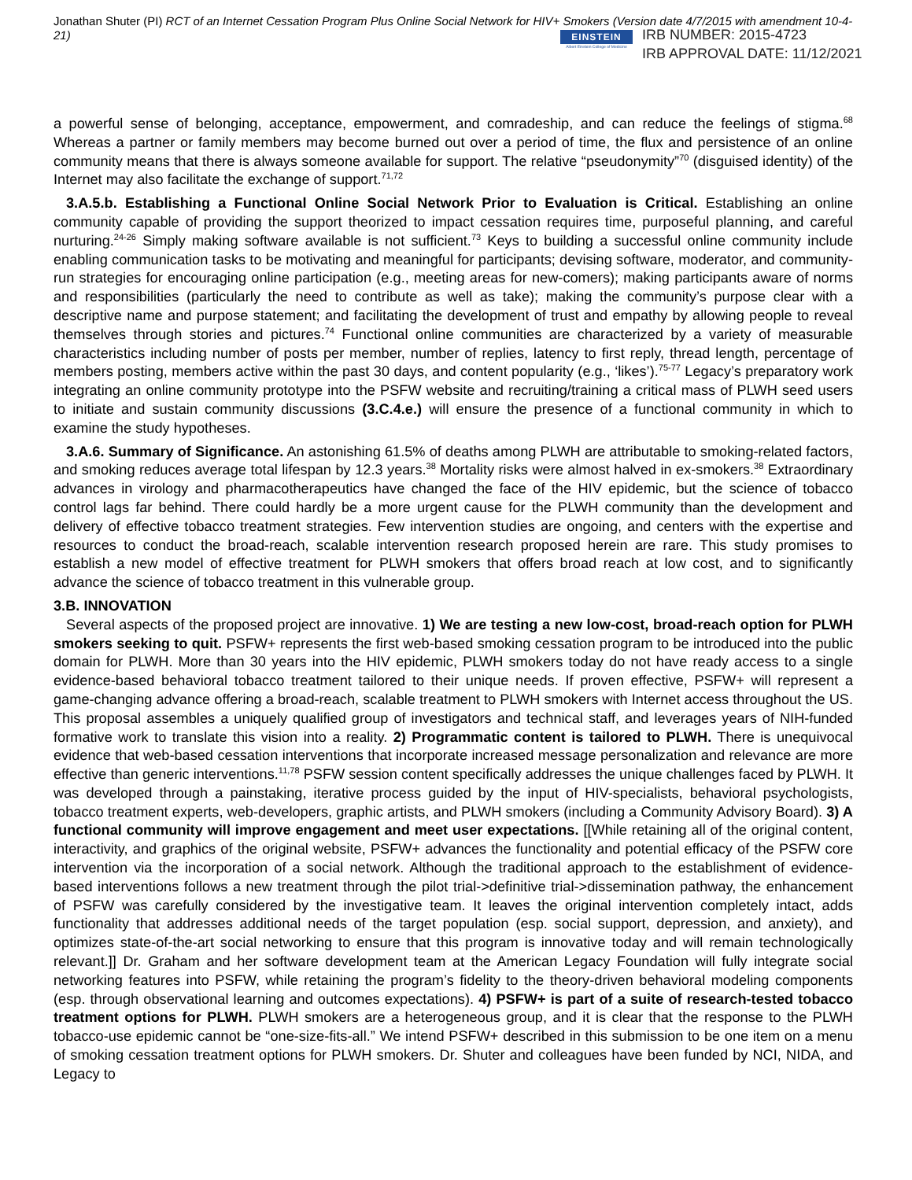Jonathan Shuter (PI) RCT of an Internet Cessation Program Plus Online Social Network for HIV+ Smokers (Version date 4/7/2015 with amendment 10-4-21)
EINSTEIN
Albert Einstein College of Medicine
IRB NUMBER: 2015-4723
IRB APPROVAL DATE: 11/12/2021
a powerful sense of belonging, acceptance, empowerment, and comradeship, and can reduce the feelings of stigma.<sup>68</sup> Whereas a partner or family members may become burned out over a period of time, the flux and persistence of an online community means that there is always someone available for support. The relative “pseudonymity”<sup>70</sup> (disguised identity) of the Internet may also facilitate the exchange of support.<sup>71,72</sup>
3.A.5.b. Establishing a Functional Online Social Network Prior to Evaluation is Critical. Establishing an online community capable of providing the support theorized to impact cessation requires time, purposeful planning, and careful nurturing.<sup>24-26</sup> Simply making software available is not sufficient.<sup>73</sup> Keys to building a successful online community include enabling communication tasks to be motivating and meaningful for participants; devising software, moderator, and community-run strategies for encouraging online participation (e.g., meeting areas for new-comers); making participants aware of norms and responsibilities (particularly the need to contribute as well as take); making the community’s purpose clear with a descriptive name and purpose statement; and facilitating the development of trust and empathy by allowing people to reveal themselves through stories and pictures.<sup>74</sup> Functional online communities are characterized by a variety of measurable characteristics including number of posts per member, number of replies, latency to first reply, thread length, percentage of members posting, members active within the past 30 days, and content popularity (e.g., ‘likes’).<sup>75-77</sup> Legacy’s preparatory work integrating an online community prototype into the PSFW website and recruiting/training a critical mass of PLWH seed users to initiate and sustain community discussions (3.C.4.e.) will ensure the presence of a functional community in which to examine the study hypotheses.
3.A.6. Summary of Significance. An astonishing 61.5% of deaths among PLWH are attributable to smoking-related factors, and smoking reduces average total lifespan by 12.3 years.<sup>38</sup> Mortality risks were almost halved in ex-smokers.<sup>38</sup> Extraordinary advances in virology and pharmacotherapeutics have changed the face of the HIV epidemic, but the science of tobacco control lags far behind. There could hardly be a more urgent cause for the PLWH community than the development and delivery of effective tobacco treatment strategies. Few intervention studies are ongoing, and centers with the expertise and resources to conduct the broad-reach, scalable intervention research proposed herein are rare. This study promises to establish a new model of effective treatment for PLWH smokers that offers broad reach at low cost, and to significantly advance the science of tobacco treatment in this vulnerable group.
3.B. INNOVATION
Several aspects of the proposed project are innovative. 1) We are testing a new low-cost, broad-reach option for PLWH smokers seeking to quit. PSFW+ represents the first web-based smoking cessation program to be introduced into the public domain for PLWH. More than 30 years into the HIV epidemic, PLWH smokers today do not have ready access to a single evidence-based behavioral tobacco treatment tailored to their unique needs. If proven effective, PSFW+ will represent a game-changing advance offering a broad-reach, scalable treatment to PLWH smokers with Internet access throughout the US. This proposal assembles a uniquely qualified group of investigators and technical staff, and leverages years of NIH-funded formative work to translate this vision into a reality. 2) Programmatic content is tailored to PLWH. There is unequivocal evidence that web-based cessation interventions that incorporate increased message personalization and relevance are more effective than generic interventions.<sup>11,78</sup> PSFW session content specifically addresses the unique challenges faced by PLWH. It was developed through a painstaking, iterative process guided by the input of HIV-specialists, behavioral psychologists, tobacco treatment experts, web-developers, graphic artists, and PLWH smokers (including a Community Advisory Board). 3) A functional community will improve engagement and meet user expectations. [[While retaining all of the original content, interactivity, and graphics of the original website, PSFW+ advances the functionality and potential efficacy of the PSFW core intervention via the incorporation of a social network. Although the traditional approach to the establishment of evidence-based interventions follows a new treatment through the pilot trial->definitive trial->dissemination pathway, the enhancement of PSFW was carefully considered by the investigative team. It leaves the original intervention completely intact, adds functionality that addresses additional needs of the target population (esp. social support, depression, and anxiety), and optimizes state-of-the-art social networking to ensure that this program is innovative today and will remain technologically relevant.]] Dr. Graham and her software development team at the American Legacy Foundation will fully integrate social networking features into PSFW, while retaining the program’s fidelity to the theory-driven behavioral modeling components (esp. through observational learning and outcomes expectations). 4) PSFW+ is part of a suite of research-tested tobacco treatment options for PLWH. PLWH smokers are a heterogeneous group, and it is clear that the response to the PLWH tobacco-use epidemic cannot be “one-size-fits-all.” We intend PSFW+ described in this submission to be one item on a menu of smoking cessation treatment options for PLWH smokers. Dr. Shuter and colleagues have been funded by NCI, NIDA, and Legacy to